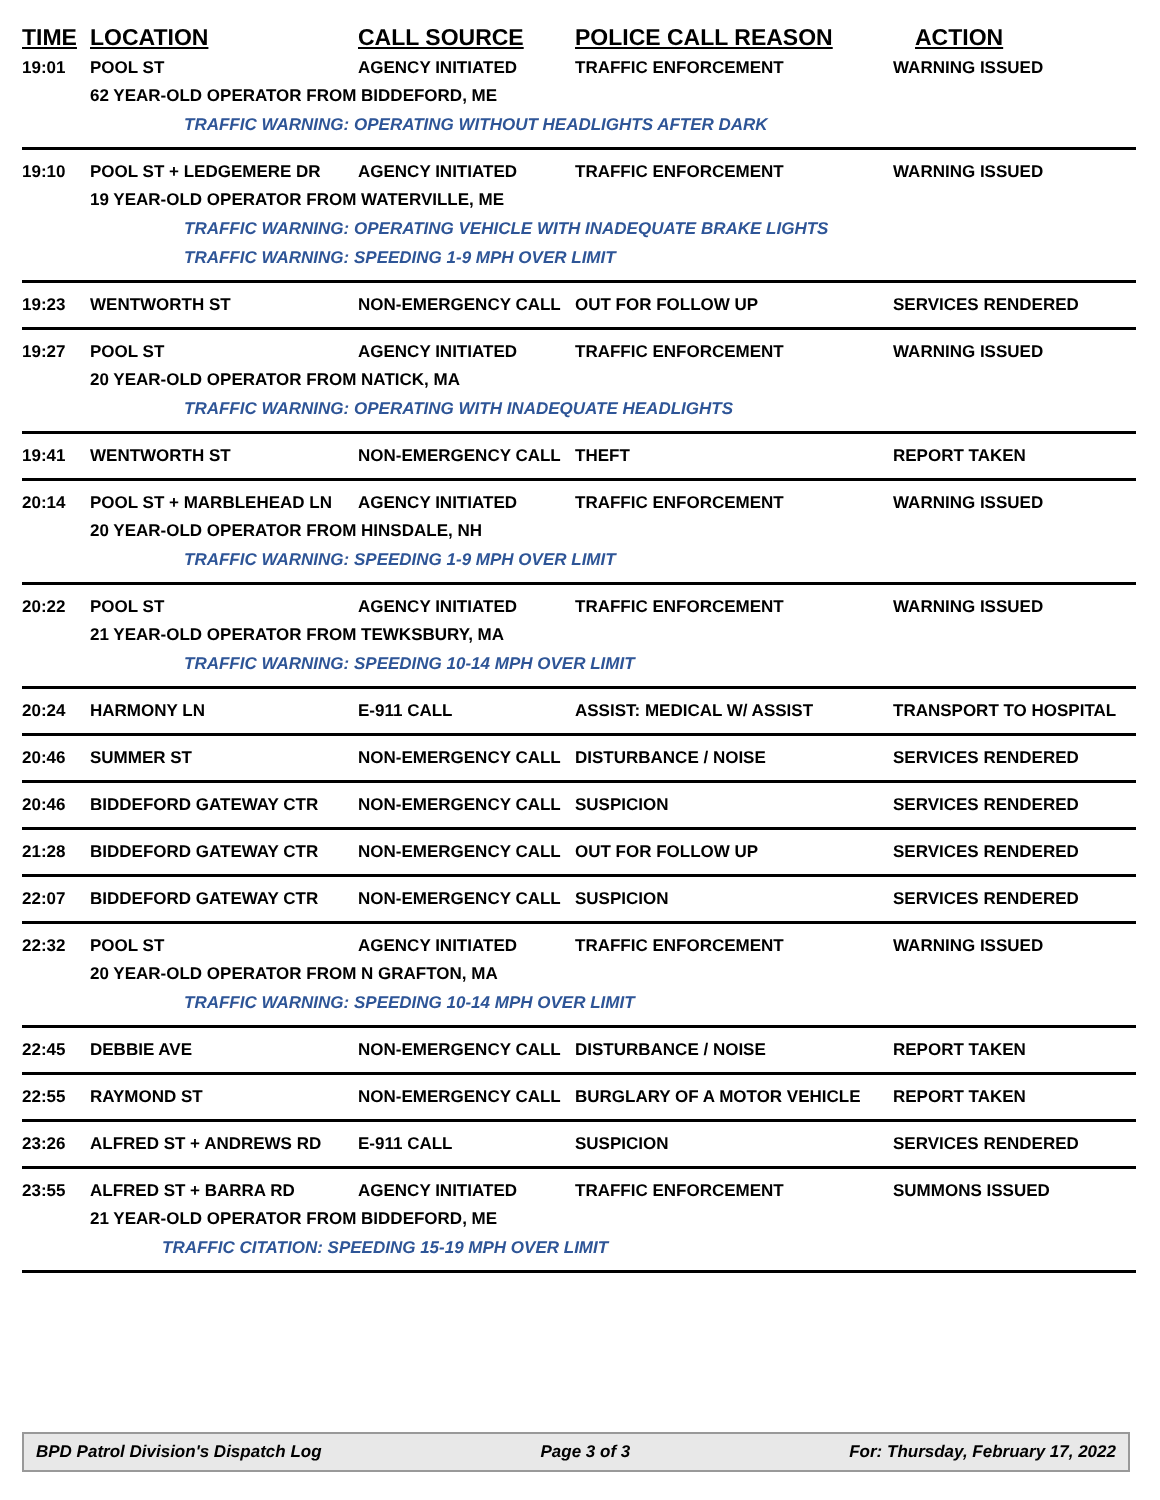TIME LOCATION CALL SOURCE POLICE CALL REASON ACTION
19:01 POOL ST AGENCY INITIATED TRAFFIC ENFORCEMENT WARNING ISSUED
62 YEAR-OLD OPERATOR FROM BIDDEFORD, ME
TRAFFIC WARNING: OPERATING WITHOUT HEADLIGHTS AFTER DARK
19:10 POOL ST + LEDGEMERE DR AGENCY INITIATED TRAFFIC ENFORCEMENT WARNING ISSUED
19 YEAR-OLD OPERATOR FROM WATERVILLE, ME
TRAFFIC WARNING: OPERATING VEHICLE WITH INADEQUATE BRAKE LIGHTS
TRAFFIC WARNING: SPEEDING 1-9 MPH OVER LIMIT
19:23 WENTWORTH ST NON-EMERGENCY CALL OUT FOR FOLLOW UP SERVICES RENDERED
19:27 POOL ST AGENCY INITIATED TRAFFIC ENFORCEMENT WARNING ISSUED
20 YEAR-OLD OPERATOR FROM NATICK, MA
TRAFFIC WARNING: OPERATING WITH INADEQUATE HEADLIGHTS
19:41 WENTWORTH ST NON-EMERGENCY CALL THEFT REPORT TAKEN
20:14 POOL ST + MARBLEHEAD LN AGENCY INITIATED TRAFFIC ENFORCEMENT WARNING ISSUED
20 YEAR-OLD OPERATOR FROM HINSDALE, NH
TRAFFIC WARNING: SPEEDING 1-9 MPH OVER LIMIT
20:22 POOL ST AGENCY INITIATED TRAFFIC ENFORCEMENT WARNING ISSUED
21 YEAR-OLD OPERATOR FROM TEWKSBURY, MA
TRAFFIC WARNING: SPEEDING 10-14 MPH OVER LIMIT
20:24 HARMONY LN E-911 CALL ASSIST: MEDICAL W/ ASSIST TRANSPORT TO HOSPITAL
20:46 SUMMER ST NON-EMERGENCY CALL DISTURBANCE / NOISE SERVICES RENDERED
20:46 BIDDEFORD GATEWAY CTR NON-EMERGENCY CALL SUSPICION SERVICES RENDERED
21:28 BIDDEFORD GATEWAY CTR NON-EMERGENCY CALL OUT FOR FOLLOW UP SERVICES RENDERED
22:07 BIDDEFORD GATEWAY CTR NON-EMERGENCY CALL SUSPICION SERVICES RENDERED
22:32 POOL ST AGENCY INITIATED TRAFFIC ENFORCEMENT WARNING ISSUED
20 YEAR-OLD OPERATOR FROM N GRAFTON, MA
TRAFFIC WARNING: SPEEDING 10-14 MPH OVER LIMIT
22:45 DEBBIE AVE NON-EMERGENCY CALL DISTURBANCE / NOISE REPORT TAKEN
22:55 RAYMOND ST NON-EMERGENCY CALL BURGLARY OF A MOTOR VEHICLE REPORT TAKEN
23:26 ALFRED ST + ANDREWS RD E-911 CALL SUSPICION SERVICES RENDERED
23:55 ALFRED ST + BARRA RD AGENCY INITIATED TRAFFIC ENFORCEMENT SUMMONS ISSUED
21 YEAR-OLD OPERATOR FROM BIDDEFORD, ME
TRAFFIC CITATION: SPEEDING 15-19 MPH OVER LIMIT
BPD Patrol Division's Dispatch Log Page 3 of 3 For: Thursday, February 17, 2022